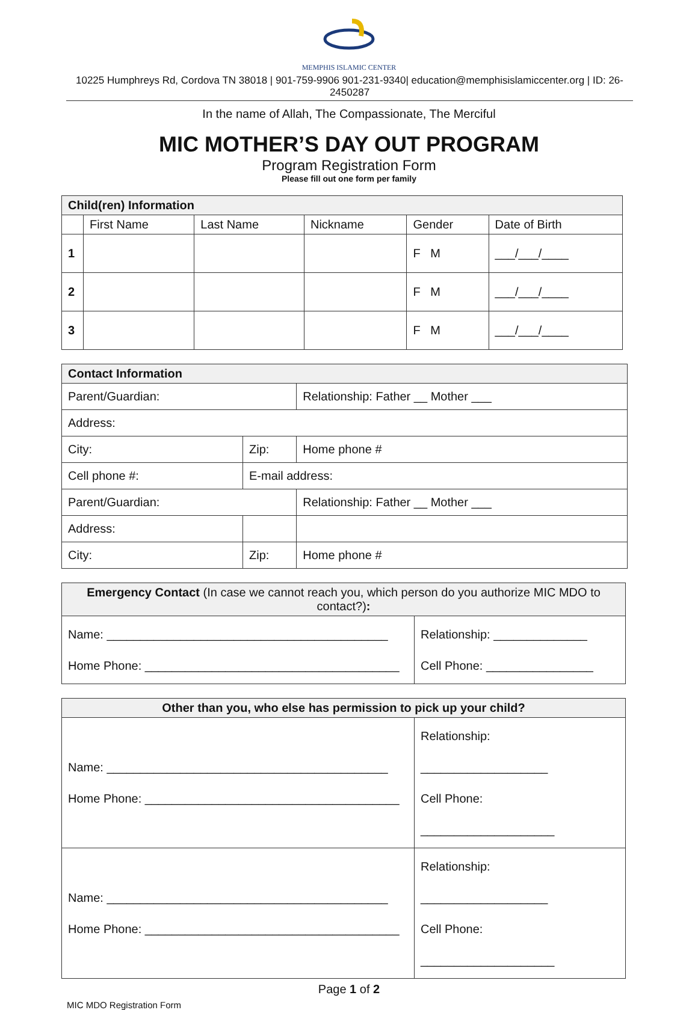MEMPHIS ISLAMIC CENTER
10225 Humphreys Rd, Cordova TN 38018 | 901-759-9906 901-231-9340| education@memphisislamiccenter.org | ID: 26-2450287
In the name of Allah, The Compassionate, The Merciful
MIC MOTHER’S DAY OUT PROGRAM
Program Registration Form
Please fill out one form per family
| Child(ren) Information | | | | | |
| | First Name | Last Name | Nickname | Gender | Date of Birth |
| 1 | | | | F M | ___/___/____ |
| 2 | | | | F M | ___/___/____ |
| 3 | | | | F M | ___/___/____ |
| Contact Information | | |
| Parent/Guardian: | | Relationship: Father __ Mother ___ |
| Address: | | |
| City: | Zip: | Home phone # |
| Cell phone #: | E-mail address: | |
| Parent/Guardian: | | Relationship: Father __ Mother ___ |
| Address: | | |
| City: | Zip: | Home phone # |
| Emergency Contact (In case we cannot reach you, which person do you authorize MIC MDO to contact?) : | |
| Name: __________________________________________ Home Phone: ______________________________________ | Relationship: ______________ Cell Phone: ________________ |
| Other than you, who else has permission to pick up your child? | |
| Name: __________________________________________ Home Phone: ______________________________________ | Relationship: ___________________ Cell Phone: ____________________ |
| Name: __________________________________________ Home Phone: ______________________________________ | Relationship: ___________________ Cell Phone: ____________________ |
Page 1 of 2
MIC MDO Registration Form